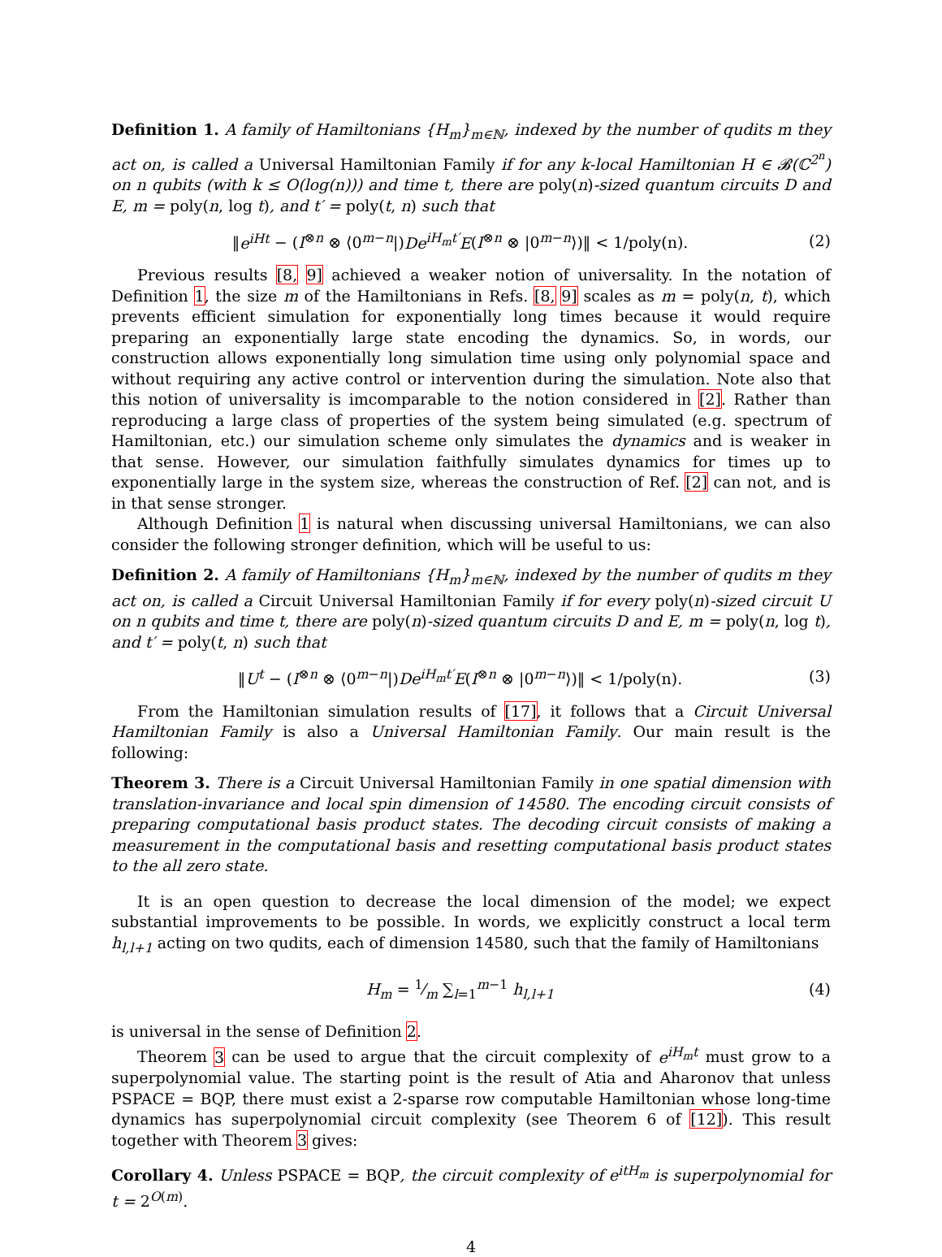Definition 1. A family of Hamiltonians {H<sub>m</sub>}<sub>m∈ℕ</sub>, indexed by the number of qudits m they act on, is called a Universal Hamiltonian Family if for any k-local Hamiltonian H ∈ 𝓑(ℂ<sup>2<sup>n</sup></sup>) on n qubits (with k ≤ O(log(n))) and time t, there are poly(n)-sized quantum circuits D and E, m = poly(n, log t), and t′ = poly(t, n) such that
‖e<sup>iHt</sup> − (I<sup>⊗n</sup> ⊗ ⟨0<sup>m−n</sup>|)De<sup>iH<sub>m</sub>t′</sup>E(I<sup>⊗n</sup> ⊗ |0<sup>m−n</sup>⟩)‖ < 1/poly(n). (2)
Previous results [8, 9] achieved a weaker notion of universality. In the notation of Definition 1, the size m of the Hamiltonians in Refs. [8, 9] scales as m = poly(n, t), which prevents efficient simulation for exponentially long times because it would require preparing an exponentially large state encoding the dynamics. So, in words, our construction allows exponentially long simulation time using only polynomial space and without requiring any active control or intervention during the simulation. Note also that this notion of universality is imcomparable to the notion considered in [2]. Rather than reproducing a large class of properties of the system being simulated (e.g. spectrum of Hamiltonian, etc.) our simulation scheme only simulates the dynamics and is weaker in that sense. However, our simulation faithfully simulates dynamics for times up to exponentially large in the system size, whereas the construction of Ref. [2] can not, and is in that sense stronger.
Although Definition 1 is natural when discussing universal Hamiltonians, we can also consider the following stronger definition, which will be useful to us:
Definition 2. A family of Hamiltonians {H<sub>m</sub>}<sub>m∈ℕ</sub>, indexed by the number of qudits m they act on, is called a Circuit Universal Hamiltonian Family if for every poly(n)-sized circuit U on n qubits and time t, there are poly(n)-sized quantum circuits D and E, m = poly(n, log t), and t′ = poly(t, n) such that
‖U<sup>t</sup> − (I<sup>⊗n</sup> ⊗ ⟨0<sup>m−n</sup>|)De<sup>iH<sub>m</sub>t′</sup>E(I<sup>⊗n</sup> ⊗ |0<sup>m−n</sup>⟩)‖ < 1/poly(n). (3)
From the Hamiltonian simulation results of [17], it follows that a Circuit Universal Hamiltonian Family is also a Universal Hamiltonian Family. Our main result is the following:
Theorem 3. There is a Circuit Universal Hamiltonian Family in one spatial dimension with translation-invariance and local spin dimension of 14580. The encoding circuit consists of preparing computational basis product states. The decoding circuit consists of making a measurement in the computational basis and resetting computational basis product states to the all zero state.
It is an open question to decrease the local dimension of the model; we expect substantial improvements to be possible. In words, we explicitly construct a local term h<sub>l,l+1</sub> acting on two qudits, each of dimension 14580, such that the family of Hamiltonians
H<sub>m</sub> = 1⁄m ∑<sub>l=1</sub><sup>m−1</sup> h<sub>l,l+1</sub> (4)
is universal in the sense of Definition 2.
Theorem 3 can be used to argue that the circuit complexity of e<sup>iH<sub>m</sub>t</sup> must grow to a superpolynomial value. The starting point is the result of Atia and Aharonov that unless PSPACE = BQP, there must exist a 2-sparse row computable Hamiltonian whose long-time dynamics has superpolynomial circuit complexity (see Theorem 6 of [12]). This result together with Theorem 3 gives:
Corollary 4. Unless PSPACE = BQP, the circuit complexity of e<sup>itH<sub>m</sub></sup> is superpolynomial for t = 2<sup>O(m)</sup>.
4